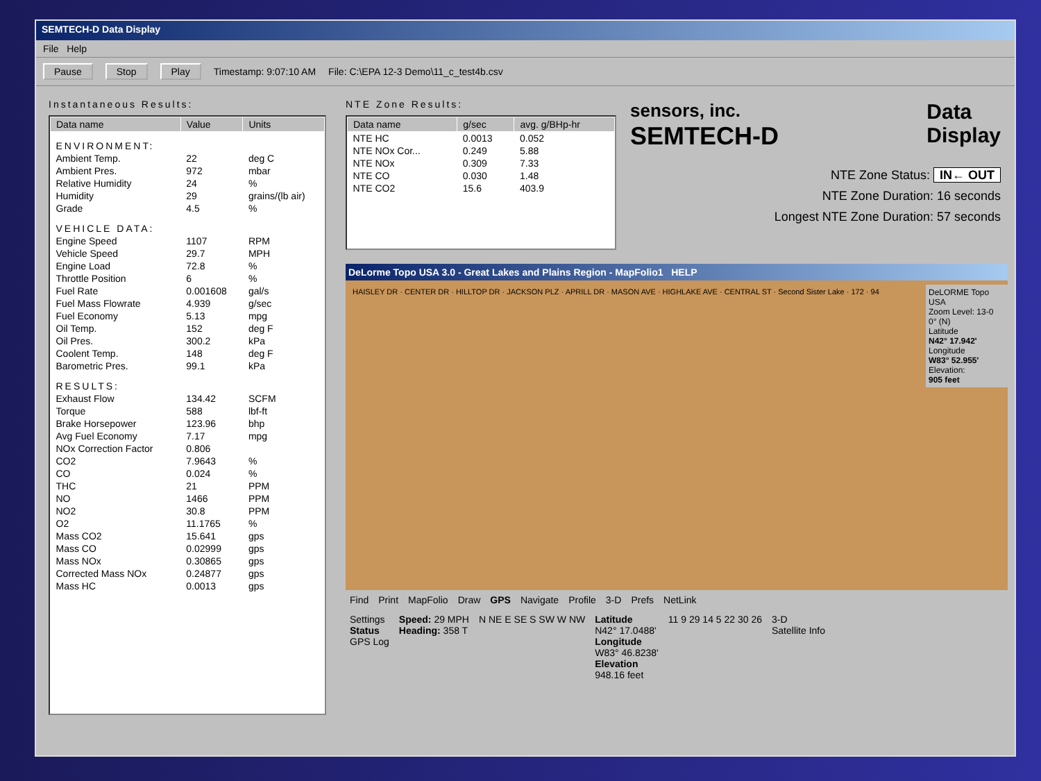SEMTECH-D Data Display
File Help
Pause Stop Play Timestamp: 9:07:10 AM File: C:\EPA 12-3 Demo\11_c_test4b.csv
Instantaneous Results:
| Data name | Value | Units |
| --- | --- | --- |
| ENVIRONMENT: | | |
| Ambient Temp. | 22 | deg C |
| Ambient Pres. | 972 | mbar |
| Relative Humidity | 24 | % |
| Humidity | 29 | grains/(lb air) |
| Grade | 4.5 | % |
| VEHICLE DATA: | | |
| Engine Speed | 1107 | RPM |
| Vehicle Speed | 29.7 | MPH |
| Engine Load | 72.8 | % |
| Throttle Position | 6 | % |
| Fuel Rate | 0.001608 | gal/s |
| Fuel Mass Flowrate | 4.939 | g/sec |
| Fuel Economy | 5.13 | mpg |
| Oil Temp. | 152 | deg F |
| Oil Pres. | 300.2 | kPa |
| Coolent Temp. | 148 | deg F |
| Barometric Pres. | 99.1 | kPa |
| RESULTS: | | |
| Exhaust Flow | 134.42 | SCFM |
| Torque | 588 | lbf-ft |
| Brake Horsepower | 123.96 | bhp |
| Avg Fuel Economy | 7.17 | mpg |
| NOx Correction Factor | 0.806 | |
| CO2 | 7.9643 | % |
| CO | 0.024 | % |
| THC | 21 | PPM |
| NO | 1466 | PPM |
| NO2 | 30.8 | PPM |
| O2 | 11.1765 | % |
| Mass CO2 | 15.641 | gps |
| Mass CO | 0.02999 | gps |
| Mass NOx | 0.30865 | gps |
| Corrected Mass NOx | 0.24877 | gps |
| Mass HC | 0.0013 | gps |
NTE Zone Results:
| Data name | g/sec | avg. g/BHp-hr |
| --- | --- | --- |
| NTE HC | 0.0013 | 0.052 |
| NTE NOx Cor... | 0.249 | 5.88 |
| NTE NOx | 0.309 | 7.33 |
| NTE CO | 0.030 | 1.48 |
| NTE CO2 | 15.6 | 403.9 |
sensors, inc.
SEMTECH-D
Data
Display
NTE Zone Status: IN← OUT
NTE Zone Duration: 16 seconds
Longest NTE Zone Duration: 57 seconds
DeLorme Topo USA 3.0 - Great Lakes and Plains Region - MapFolio1 HELP
HAISLEY DR · CENTER DR · HILLTOP DR · JACKSON PLZ · APRILL DR · MASON AVE · HIGHLAKE AVE · CENTRAL ST · Second Sister Lake · 172 · 94
DeLORME Topo USA
Zoom Level: 13-0
0° (N)
Latitude
N42° 17.942'
Longitude
W83° 52.955'
Elevation:
905 feet
Find Print MapFolio Draw GPS Navigate Profile 3-D Prefs NetLink
Settings
Status
GPS Log
Speed: 29 MPH
Heading: 358 T
N NE E SE S SW W NW
Latitude
N42° 17.0488'
Longitude
W83° 46.8238'
Elevation
948.16 feet
11 9 29 14 5 22 30 26
3-D
Satellite Info